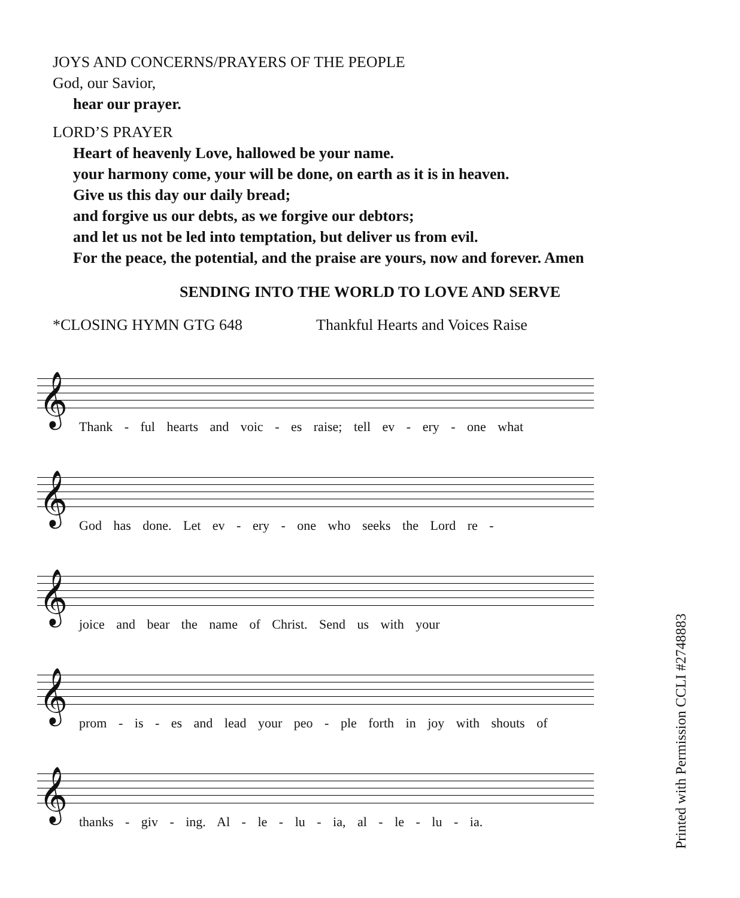JOYS AND CONCERNS/PRAYERS OF THE PEOPLE
God, our Savior,
hear our prayer.
LORD’S PRAYER
Heart of heavenly Love, hallowed be your name.
your harmony come, your will be done, on earth as it is in heaven.
Give us this day our daily bread;
and forgive us our debts, as we forgive our debtors;
and let us not be led into temptation, but deliver us from evil.
For the peace, the potential, and the praise are yours, now and forever. Amen
SENDING INTO THE WORLD TO LOVE AND SERVE
*CLOSING HYMN GTG 648 Thankful Hearts and Voices Raise
𝄞
Thank - ful hearts and voic - es raise; tell ev - ery - one what
𝄞
God has done. Let ev - ery - one who seeks the Lord re -
𝄞
joice and bear the name of Christ. Send us with your
𝄞
prom - is - es and lead your peo - ple forth in joy with shouts of
𝄞
thanks - giv - ing. Al - le - lu - ia, al - le - lu - ia.
Printed with Permission CCLI #2748883